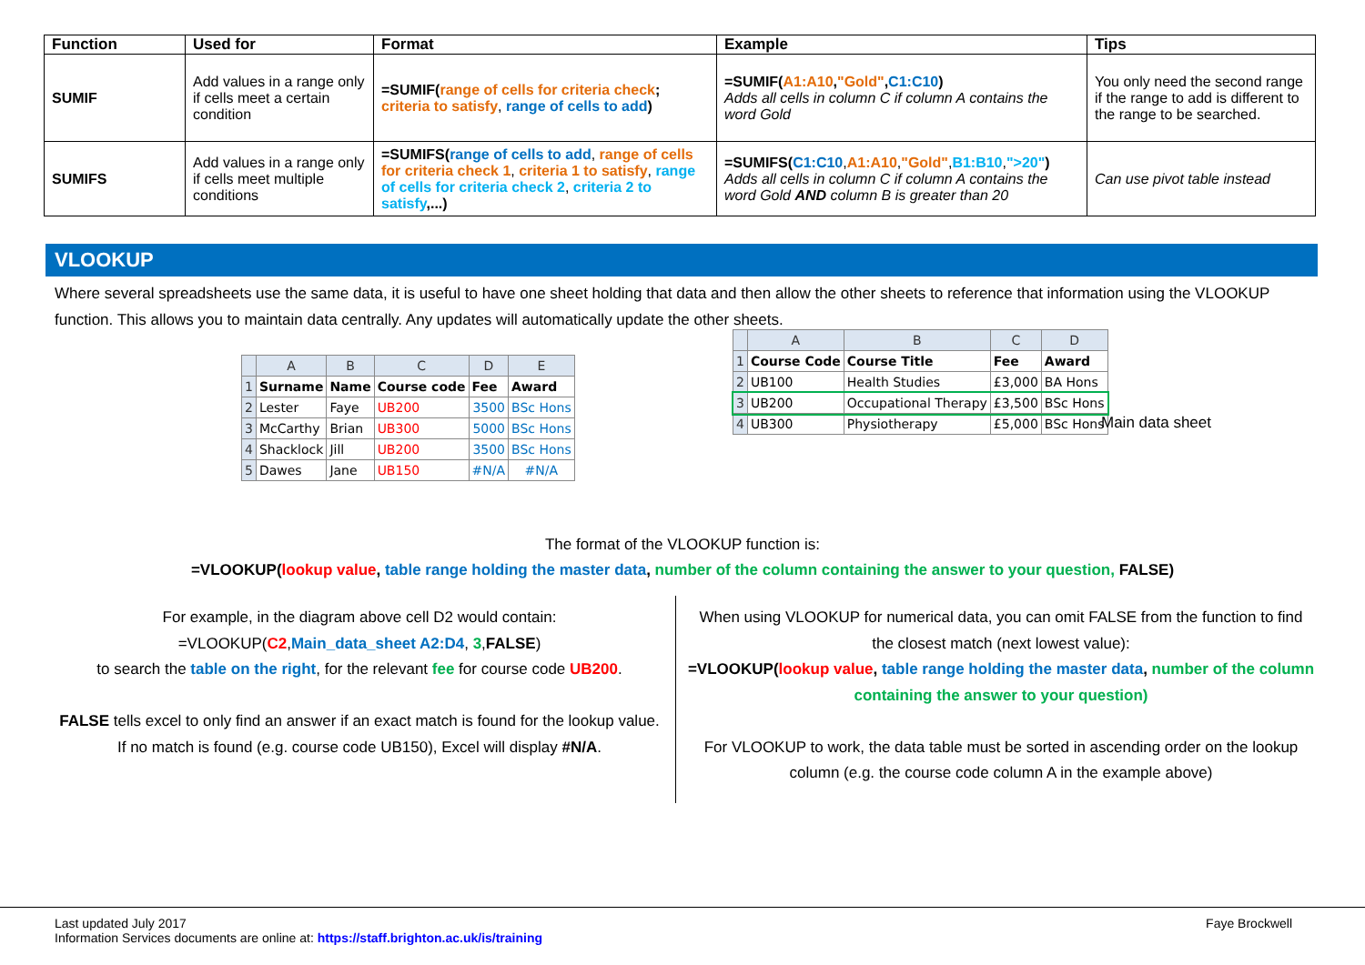| Function | Used for | Format | Example | Tips |
| --- | --- | --- | --- | --- |
| SUMIF | Add values in a range only if cells meet a certain condition | =SUMIF( range of cells for criteria check ; criteria to satisfy , range of cells to add ) | =SUMIF( A1:A10 , "Gold" , C1:C10 ) Adds all cells in column C if column A contains the word Gold | You only need the second range if the range to add is different to the range to be searched. |
| SUMIFS | Add values in a range only if cells meet multiple conditions | =SUMIFS( range of cells to add , range of cells for criteria check 1 , criteria 1 to satisfy , range of cells for criteria check 2 , criteria 2 to satisfy ,...) | =SUMIFS( C1:C10 , A1:A10 , "Gold" , B1:B10 , ">20" ) Adds all cells in column C if column A contains the word Gold AND column B is greater than 20 | Can use pivot table instead |
VLOOKUP
Where several spreadsheets use the same data, it is useful to have one sheet holding that data and then allow the other sheets to reference that information using the VLOOKUP function. This allows you to maintain data centrally. Any updates will automatically update the other sheets.
| | A | B | C | D | E |
| 1 | Surname | Name | Course code | Fee | Award |
| 2 | Lester | Faye | UB200 | 3500 | BSc Hons |
| 3 | McCarthy | Brian | UB300 | 5000 | BSc Hons |
| 4 | Shacklock | Jill | UB200 | 3500 | BSc Hons |
| 5 | Dawes | Jane | UB150 | #N/A | #N/A |
| | A | B | C | D |
| 1 | Course Code | Course Title | Fee | Award |
| 2 | UB100 | Health Studies | £3,000 | BA Hons |
| 3 | UB200 | Occupational Therapy | £3,500 | BSc Hons |
| 4 | UB300 | Physiotherapy | £5,000 | BSc Hons |
Main data sheet
The format of the VLOOKUP function is:
=VLOOKUP(lookup value, table range holding the master data, number of the column containing the answer to your question, FALSE)
For example, in the diagram above cell D2 would contain:
=VLOOKUP(C2,Main_data_sheet A2:D4, 3,FALSE)
to search the table on the right, for the relevant fee for course code UB200.
FALSE tells excel to only find an answer if an exact match is found for the lookup value.
If no match is found (e.g. course code UB150), Excel will display #N/A.
When using VLOOKUP for numerical data, you can omit FALSE from the function to find the closest match (next lowest value):
=VLOOKUP(lookup value, table range holding the master data, number of the column containing the answer to your question)
For VLOOKUP to work, the data table must be sorted in ascending order on the lookup column (e.g. the course code column A in the example above)
Last updated July 2017
Information Services documents are online at: https://staff.brighton.ac.uk/is/training
Faye Brockwell